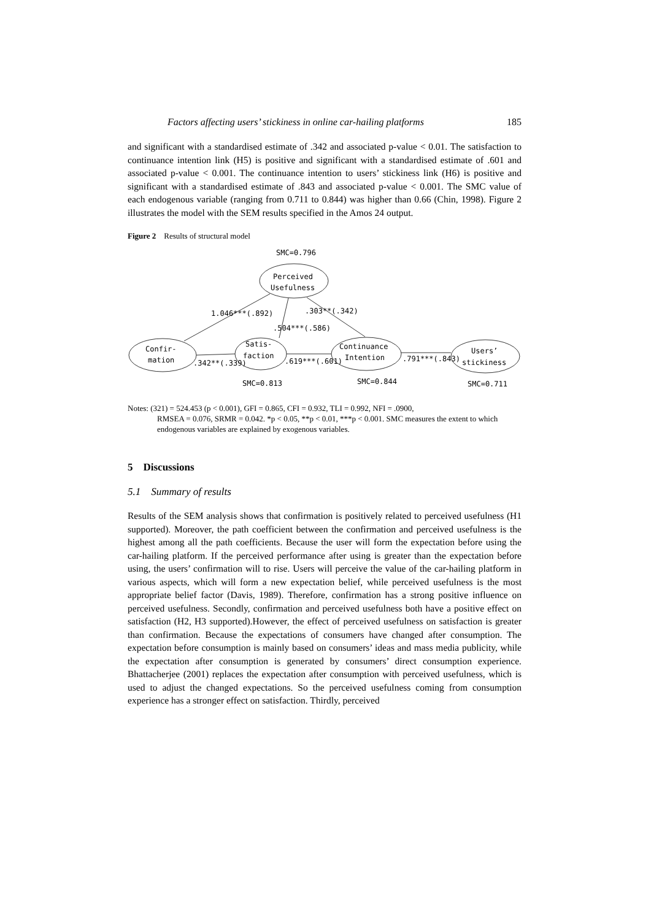Factors affecting users’ stickiness in online car-hailing platforms 185
and significant with a standardised estimate of .342 and associated p-value < 0.01. The satisfaction to continuance intention link (H5) is positive and significant with a standardised estimate of .601 and associated p-value < 0.001. The continuance intention to users’ stickiness link (H6) is positive and significant with a standardised estimate of .843 and associated p-value < 0.001. The SMC value of each endogenous variable (ranging from 0.711 to 0.844) was higher than 0.66 (Chin, 1998). Figure 2 illustrates the model with the SEM results specified in the Amos 24 output.
Figure 2 Results of structural model
SMC=0.796
Perceived
Usefulness
Confir-
mation
Satis-
faction
Continuance
Intention
Users’
stickiness
1.046***(.892)
.303**(.342)
.504***(.586)
.342**(.339)
.619***(.601)
.791***(.843)
SMC=0.813
SMC=0.844
SMC=0.711
Notes: (321) = 524.453 (p < 0.001), GFI = 0.865, CFI = 0.932, TLI = 0.992, NFI = .0900,
RMSEA = 0.076, SRMR = 0.042. *p < 0.05, **p < 0.01, ***p < 0.001. SMC measures the extent to which endogenous variables are explained by exogenous variables.
5 Discussions
5.1 Summary of results
Results of the SEM analysis shows that confirmation is positively related to perceived usefulness (H1 supported). Moreover, the path coefficient between the confirmation and perceived usefulness is the highest among all the path coefficients. Because the user will form the expectation before using the car-hailing platform. If the perceived performance after using is greater than the expectation before using, the users’ confirmation will to rise. Users will perceive the value of the car-hailing platform in various aspects, which will form a new expectation belief, while perceived usefulness is the most appropriate belief factor (Davis, 1989). Therefore, confirmation has a strong positive influence on perceived usefulness. Secondly, confirmation and perceived usefulness both have a positive effect on satisfaction (H2, H3 supported).However, the effect of perceived usefulness on satisfaction is greater than confirmation. Because the expectations of consumers have changed after consumption. The expectation before consumption is mainly based on consumers’ ideas and mass media publicity, while the expectation after consumption is generated by consumers’ direct consumption experience. Bhattacherjee (2001) replaces the expectation after consumption with perceived usefulness, which is used to adjust the changed expectations. So the perceived usefulness coming from consumption experience has a stronger effect on satisfaction. Thirdly, perceived